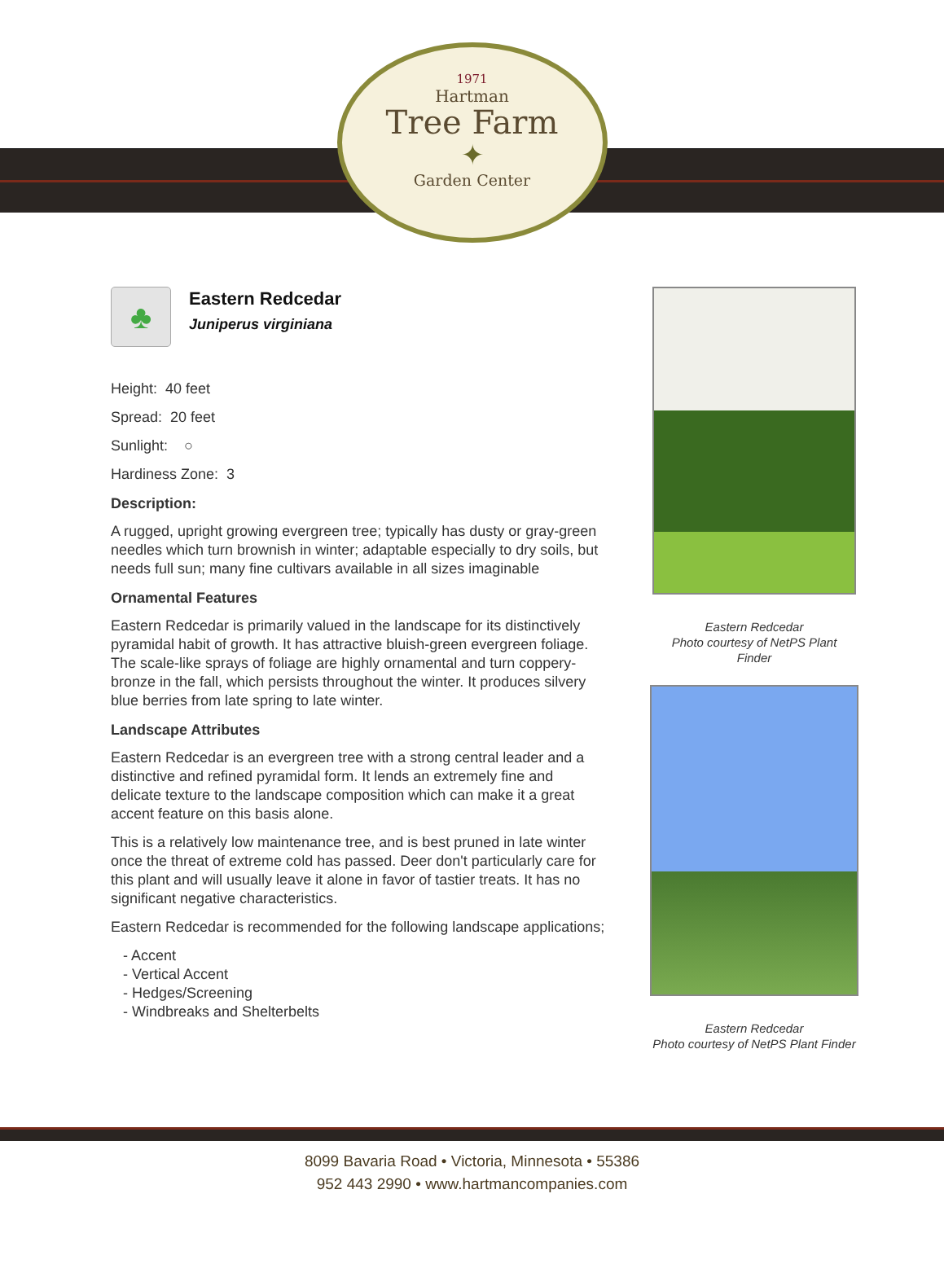1971
Hartman
Tree Farm
✦
Garden Center
♣
Eastern Redcedar
Juniperus virginiana
Height: 40 feet
Spread: 20 feet
Sunlight: ○
Hardiness Zone: 3
Description:
A rugged, upright growing evergreen tree; typically has dusty or gray-green needles which turn brownish in winter; adaptable especially to dry soils, but needs full sun; many fine cultivars available in all sizes imaginable
Ornamental Features
Eastern Redcedar is primarily valued in the landscape for its distinctively pyramidal habit of growth. It has attractive bluish-green evergreen foliage. The scale-like sprays of foliage are highly ornamental and turn coppery-bronze in the fall, which persists throughout the winter. It produces silvery blue berries from late spring to late winter.
Landscape Attributes
Eastern Redcedar is an evergreen tree with a strong central leader and a distinctive and refined pyramidal form. It lends an extremely fine and delicate texture to the landscape composition which can make it a great accent feature on this basis alone.
This is a relatively low maintenance tree, and is best pruned in late winter once the threat of extreme cold has passed. Deer don't particularly care for this plant and will usually leave it alone in favor of tastier treats. It has no significant negative characteristics.
Eastern Redcedar is recommended for the following landscape applications;
- Accent
- Vertical Accent
- Hedges/Screening
- Windbreaks and Shelterbelts
Eastern Redcedar
Photo courtesy of NetPS Plant
Finder
Eastern Redcedar
Photo courtesy of NetPS Plant Finder
8099 Bavaria Road • Victoria, Minnesota • 55386
952 443 2990 • www.hartmancompanies.com